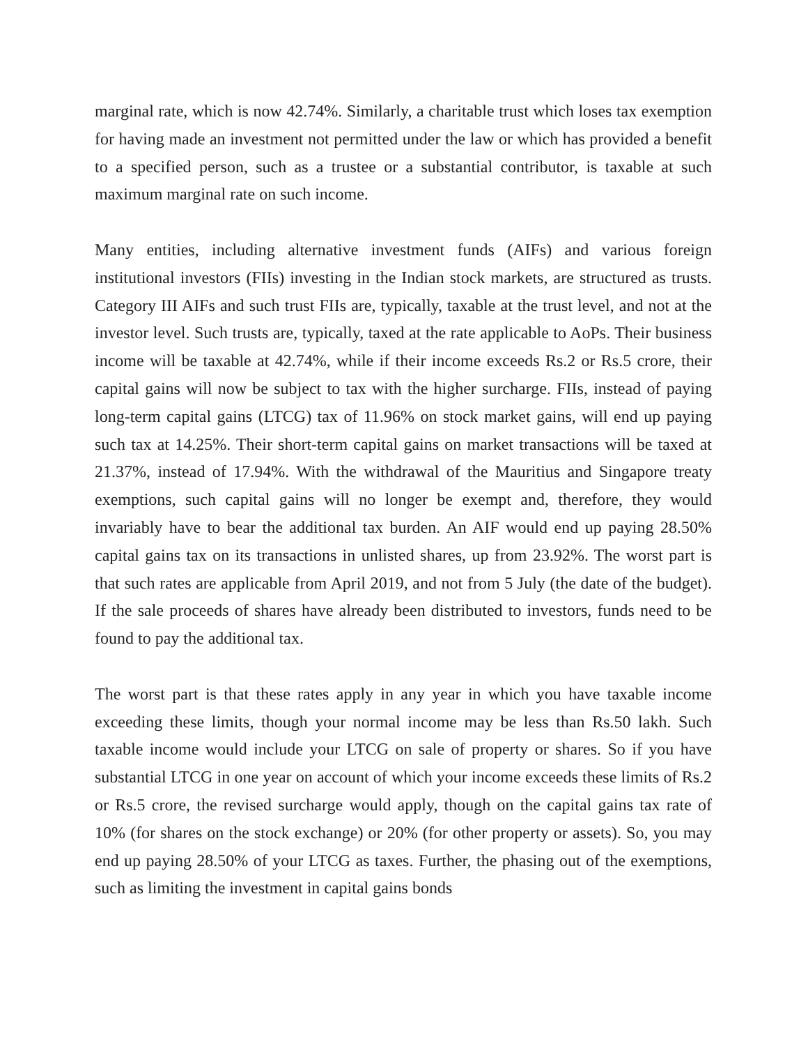marginal rate, which is now 42.74%. Similarly, a charitable trust which loses tax exemption for having made an investment not permitted under the law or which has provided a benefit to a specified person, such as a trustee or a substantial contributor, is taxable at such maximum marginal rate on such income.
Many entities, including alternative investment funds (AIFs) and various foreign institutional investors (FIIs) investing in the Indian stock markets, are structured as trusts. Category III AIFs and such trust FIIs are, typically, taxable at the trust level, and not at the investor level. Such trusts are, typically, taxed at the rate applicable to AoPs. Their business income will be taxable at 42.74%, while if their income exceeds Rs.2 or Rs.5 crore, their capital gains will now be subject to tax with the higher surcharge. FIIs, instead of paying long-term capital gains (LTCG) tax of 11.96% on stock market gains, will end up paying such tax at 14.25%. Their short-term capital gains on market transactions will be taxed at 21.37%, instead of 17.94%. With the withdrawal of the Mauritius and Singapore treaty exemptions, such capital gains will no longer be exempt and, therefore, they would invariably have to bear the additional tax burden. An AIF would end up paying 28.50% capital gains tax on its transactions in unlisted shares, up from 23.92%. The worst part is that such rates are applicable from April 2019, and not from 5 July (the date of the budget). If the sale proceeds of shares have already been distributed to investors, funds need to be found to pay the additional tax.
The worst part is that these rates apply in any year in which you have taxable income exceeding these limits, though your normal income may be less than Rs.50 lakh. Such taxable income would include your LTCG on sale of property or shares. So if you have substantial LTCG in one year on account of which your income exceeds these limits of Rs.2 or Rs.5 crore, the revised surcharge would apply, though on the capital gains tax rate of 10% (for shares on the stock exchange) or 20% (for other property or assets). So, you may end up paying 28.50% of your LTCG as taxes. Further, the phasing out of the exemptions, such as limiting the investment in capital gains bonds